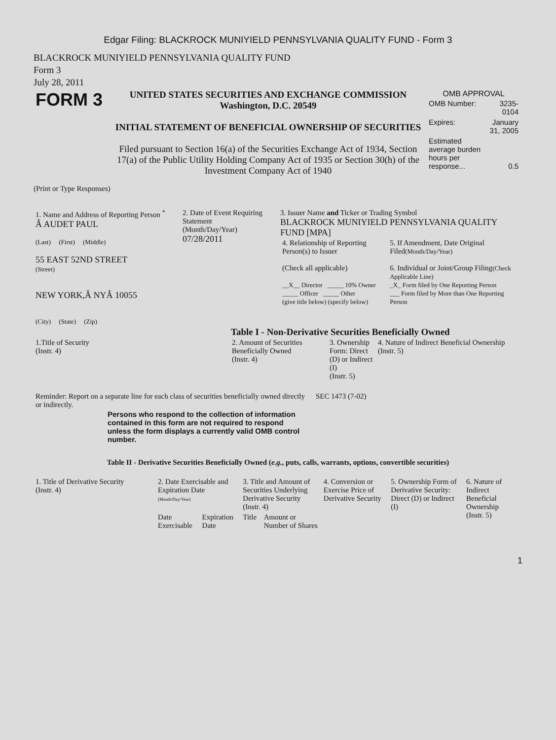Edgar Filing: BLACKROCK MUNIYIELD PENNSYLVANIA QUALITY FUND - Form 3
BLACKROCK MUNIYIELD PENNSYLVANIA QUALITY FUND
Form 3
July 28, 2011
| FORM 3 | UNITED STATES SECURITIES AND EXCHANGE COMMISSION Washington, D.C. 20549 INITIAL STATEMENT OF BENEFICIAL OWNERSHIP OF SECURITIES Filed pursuant to Section 16(a) of the Securities Exchange Act of 1934, Section 17(a) of the Public Utility Holding Company Act of 1935 or Section 30(h) of the Investment Company Act of 1940 | OMB APPROVAL / OMB Number: / 3235-0104 / / Expires: / January 31, 2005 / / Estimated average burden hours per response... / 0.5 / |
(Print or Type Responses)
| 1. Name and Address of Reporting Person <sup>*</sup> Â AUDET PAUL (Last) (First) (Middle) 55 EAST 52ND STREET (Street) NEW YORK,Â NYÂ 10055 (City) (State) (Zip) | 2. Date of Event Requiring Statement (Month/Day/Year) 07/28/2011 | 3. Issuer Name and Ticker or Trading Symbol BLACKROCK MUNIYIELD PENNSYLVANIA QUALITY FUND [MPA] / 4. Relationship of Reporting Person(s) to Issuer (Check all applicable) __X__ Director _____ 10% Owner _____ Officer _____ Other (give title below) (specify below) / 5. If Amendment, Date Original Filed (Month/Day/Year) 6. Individual or Joint/Group Filing (Check Applicable Line) _X_ Form filed by One Reporting Person ___ Form filed by More than One Reporting Person / |
Table I - Non-Derivative Securities Beneficially Owned
| 1.Title of Security (Instr. 4) | 2. Amount of Securities Beneficially Owned (Instr. 4) | 3. Ownership Form: Direct (D) or Indirect (I) (Instr. 5) | 4. Nature of Indirect Beneficial Ownership (Instr. 5) |
| --- | --- | --- | --- |
| Reminder: Report on a separate line for each class of securities beneficially owned directly or indirectly. | SEC 1473 (7-02) |
Persons who respond to the collection of information contained in this form are not required to respond unless the form displays a currently valid OMB control number.
Table II - Derivative Securities Beneficially Owned (e.g., puts, calls, warrants, options, convertible securities)
| 1. Title of Derivative Security (Instr. 4) | 2. Date Exercisable and Expiration Date (Month/Day/Year) | | 3. Title and Amount of Securities Underlying Derivative Security (Instr. 4) | | 4. Conversion or Exercise Price of Derivative Security | 5. Ownership Form of Derivative Security: Direct (D) or Indirect (I) | 6. Nature of Indirect Beneficial Ownership (Instr. 5) |
| --- | --- | --- | --- | --- | --- | --- | --- |
| | Date Exercisable | Expiration Date | Title | Amount or Number of Shares | | | |
1